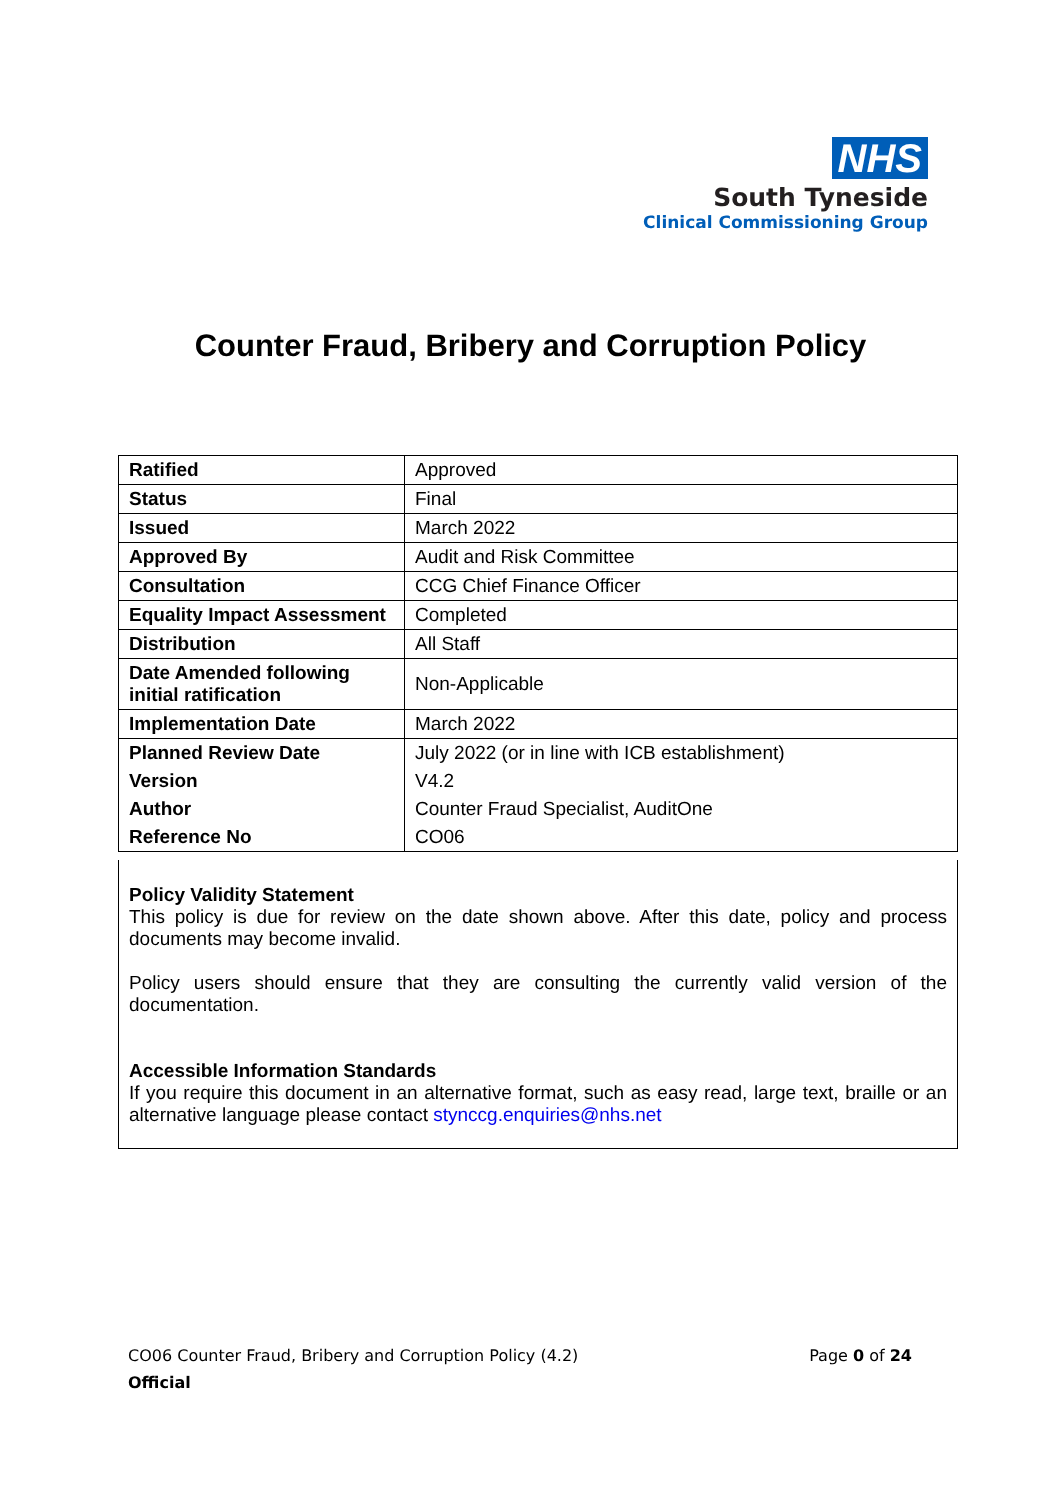NHS
South Tyneside
Clinical Commissioning Group
Counter Fraud, Bribery and Corruption Policy
| Ratified | Approved |
| Status | Final |
| Issued | March 2022 |
| Approved By | Audit and Risk Committee |
| Consultation | CCG Chief Finance Officer |
| Equality Impact Assessment | Completed |
| Distribution | All Staff |
| Date Amended following initial ratification | Non-Applicable |
| Implementation Date | March 2022 |
| Planned Review Date | July 2022 (or in line with ICB establishment) |
| Version | V4.2 |
| Author | Counter Fraud Specialist, AuditOne |
| Reference No | CO06 |
Policy Validity Statement
This policy is due for review on the date shown above. After this date, policy and process documents may become invalid.
Policy users should ensure that they are consulting the currently valid version of the documentation.
Accessible Information Standards
If you require this document in an alternative format, such as easy read, large text, braille or an alternative language please contact stynccg.enquiries@nhs.net
CO06 Counter Fraud, Bribery and Corruption Policy (4.2) Page 0 of 24
Official